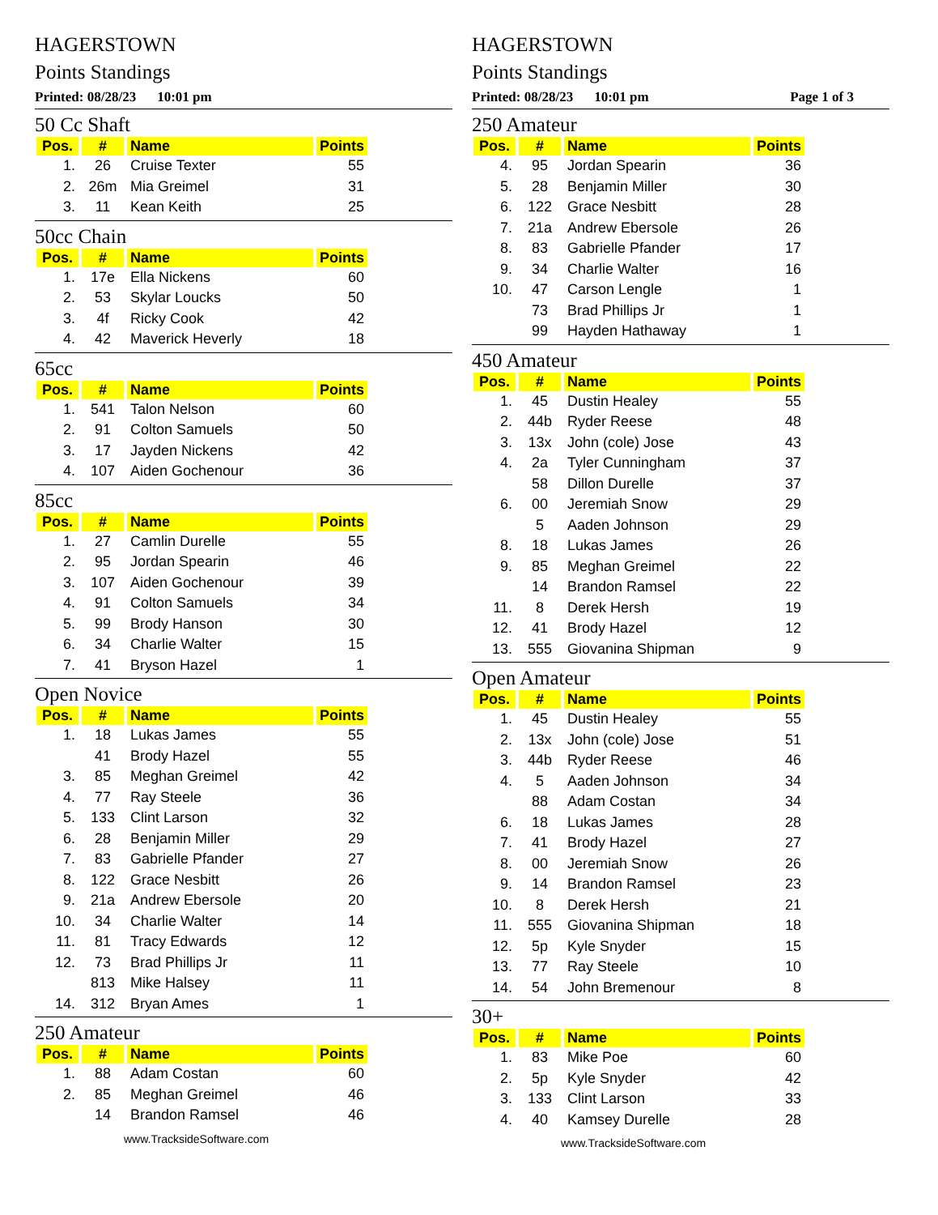HAGERSTOWN
Points Standings
Printed: 08/28/23 10:01 pm
50 Cc Shaft
| Pos. | # | Name | Points |
| --- | --- | --- | --- |
| 1. | 26 | Cruise Texter | 55 |
| 2. | 26m | Mia Greimel | 31 |
| 3. | 11 | Kean Keith | 25 |
50cc Chain
| Pos. | # | Name | Points |
| --- | --- | --- | --- |
| 1. | 17e | Ella Nickens | 60 |
| 2. | 53 | Skylar Loucks | 50 |
| 3. | 4f | Ricky Cook | 42 |
| 4. | 42 | Maverick Heverly | 18 |
65cc
| Pos. | # | Name | Points |
| --- | --- | --- | --- |
| 1. | 541 | Talon Nelson | 60 |
| 2. | 91 | Colton Samuels | 50 |
| 3. | 17 | Jayden Nickens | 42 |
| 4. | 107 | Aiden Gochenour | 36 |
85cc
| Pos. | # | Name | Points |
| --- | --- | --- | --- |
| 1. | 27 | Camlin Durelle | 55 |
| 2. | 95 | Jordan Spearin | 46 |
| 3. | 107 | Aiden Gochenour | 39 |
| 4. | 91 | Colton Samuels | 34 |
| 5. | 99 | Brody Hanson | 30 |
| 6. | 34 | Charlie Walter | 15 |
| 7. | 41 | Bryson Hazel | 1 |
Open Novice
| Pos. | # | Name | Points |
| --- | --- | --- | --- |
| 1. | 18 | Lukas James | 55 |
| | 41 | Brody Hazel | 55 |
| 3. | 85 | Meghan Greimel | 42 |
| 4. | 77 | Ray Steele | 36 |
| 5. | 133 | Clint Larson | 32 |
| 6. | 28 | Benjamin Miller | 29 |
| 7. | 83 | Gabrielle Pfander | 27 |
| 8. | 122 | Grace Nesbitt | 26 |
| 9. | 21a | Andrew Ebersole | 20 |
| 10. | 34 | Charlie Walter | 14 |
| 11. | 81 | Tracy Edwards | 12 |
| 12. | 73 | Brad Phillips Jr | 11 |
| | 813 | Mike Halsey | 11 |
| 14. | 312 | Bryan Ames | 1 |
250 Amateur
| Pos. | # | Name | Points |
| --- | --- | --- | --- |
| 1. | 88 | Adam Costan | 60 |
| 2. | 85 | Meghan Greimel | 46 |
| | 14 | Brandon Ramsel | 46 |
www.TracksideSoftware.com
HAGERSTOWN
Points Standings
Printed: 08/28/23 10:01 pm Page 1 of 3
250 Amateur
| Pos. | # | Name | Points |
| --- | --- | --- | --- |
| 4. | 95 | Jordan Spearin | 36 |
| 5. | 28 | Benjamin Miller | 30 |
| 6. | 122 | Grace Nesbitt | 28 |
| 7. | 21a | Andrew Ebersole | 26 |
| 8. | 83 | Gabrielle Pfander | 17 |
| 9. | 34 | Charlie Walter | 16 |
| 10. | 47 | Carson Lengle | 1 |
| | 73 | Brad Phillips Jr | 1 |
| | 99 | Hayden Hathaway | 1 |
450 Amateur
| Pos. | # | Name | Points |
| --- | --- | --- | --- |
| 1. | 45 | Dustin Healey | 55 |
| 2. | 44b | Ryder Reese | 48 |
| 3. | 13x | John (cole) Jose | 43 |
| 4. | 2a | Tyler Cunningham | 37 |
| | 58 | Dillon Durelle | 37 |
| 6. | 00 | Jeremiah Snow | 29 |
| | 5 | Aaden Johnson | 29 |
| 8. | 18 | Lukas James | 26 |
| 9. | 85 | Meghan Greimel | 22 |
| | 14 | Brandon Ramsel | 22 |
| 11. | 8 | Derek Hersh | 19 |
| 12. | 41 | Brody Hazel | 12 |
| 13. | 555 | Giovanina Shipman | 9 |
Open Amateur
| Pos. | # | Name | Points |
| --- | --- | --- | --- |
| 1. | 45 | Dustin Healey | 55 |
| 2. | 13x | John (cole) Jose | 51 |
| 3. | 44b | Ryder Reese | 46 |
| 4. | 5 | Aaden Johnson | 34 |
| | 88 | Adam Costan | 34 |
| 6. | 18 | Lukas James | 28 |
| 7. | 41 | Brody Hazel | 27 |
| 8. | 00 | Jeremiah Snow | 26 |
| 9. | 14 | Brandon Ramsel | 23 |
| 10. | 8 | Derek Hersh | 21 |
| 11. | 555 | Giovanina Shipman | 18 |
| 12. | 5p | Kyle Snyder | 15 |
| 13. | 77 | Ray Steele | 10 |
| 14. | 54 | John Bremenour | 8 |
30+
| Pos. | # | Name | Points |
| --- | --- | --- | --- |
| 1. | 83 | Mike Poe | 60 |
| 2. | 5p | Kyle Snyder | 42 |
| 3. | 133 | Clint Larson | 33 |
| 4. | 40 | Kamsey Durelle | 28 |
www.TracksideSoftware.com